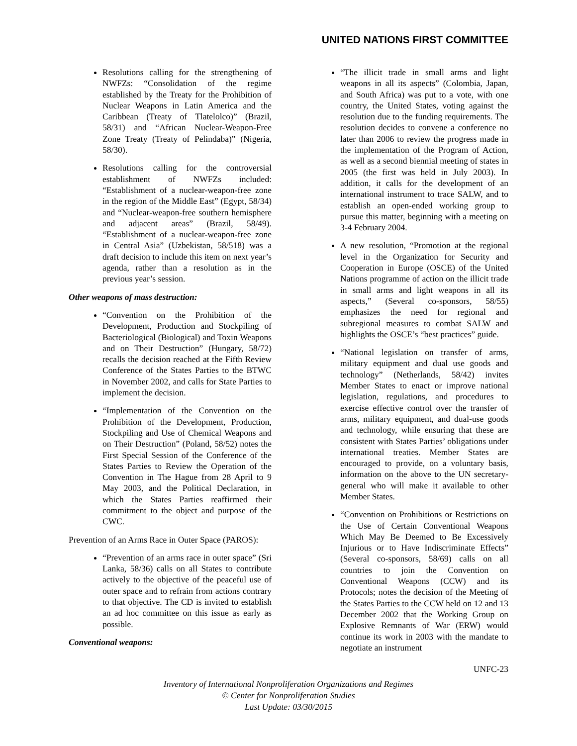UNITED NATIONS FIRST COMMITTEE
Resolutions calling for the strengthening of NWFZs: “Consolidation of the regime established by the Treaty for the Prohibition of Nuclear Weapons in Latin America and the Caribbean (Treaty of Tlatelolco)” (Brazil, 58/31) and “African Nuclear-Weapon-Free Zone Treaty (Treaty of Pelindaba)” (Nigeria, 58/30).
Resolutions calling for the controversial establishment of NWFZs included: “Establishment of a nuclear-weapon-free zone in the region of the Middle East” (Egypt, 58/34) and “Nuclear-weapon-free southern hemisphere and adjacent areas” (Brazil, 58/49). “Establishment of a nuclear-weapon-free zone in Central Asia” (Uzbekistan, 58/518) was a draft decision to include this item on next year’s agenda, rather than a resolution as in the previous year’s session.
Other weapons of mass destruction:
“Convention on the Prohibition of the Development, Production and Stockpiling of Bacteriological (Biological) and Toxin Weapons and on Their Destruction” (Hungary, 58/72) recalls the decision reached at the Fifth Review Conference of the States Parties to the BTWC in November 2002, and calls for State Parties to implement the decision.
“Implementation of the Convention on the Prohibition of the Development, Production, Stockpiling and Use of Chemical Weapons and on Their Destruction” (Poland, 58/52) notes the First Special Session of the Conference of the States Parties to Review the Operation of the Convention in The Hague from 28 April to 9 May 2003, and the Political Declaration, in which the States Parties reaffirmed their commitment to the object and purpose of the CWC.
Prevention of an Arms Race in Outer Space (PAROS):
“Prevention of an arms race in outer space” (Sri Lanka, 58/36) calls on all States to contribute actively to the objective of the peaceful use of outer space and to refrain from actions contrary to that objective. The CD is invited to establish an ad hoc committee on this issue as early as possible.
Conventional weapons:
“The illicit trade in small arms and light weapons in all its aspects” (Colombia, Japan, and South Africa) was put to a vote, with one country, the United States, voting against the resolution due to the funding requirements. The resolution decides to convene a conference no later than 2006 to review the progress made in the implementation of the Program of Action, as well as a second biennial meeting of states in 2005 (the first was held in July 2003). In addition, it calls for the development of an international instrument to trace SALW, and to establish an open-ended working group to pursue this matter, beginning with a meeting on 3-4 February 2004.
A new resolution, “Promotion at the regional level in the Organization for Security and Cooperation in Europe (OSCE) of the United Nations programme of action on the illicit trade in small arms and light weapons in all its aspects,” (Several co-sponsors, 58/55) emphasizes the need for regional and subregional measures to combat SALW and highlights the OSCE’s “best practices” guide.
“National legislation on transfer of arms, military equipment and dual use goods and technology” (Netherlands, 58/42) invites Member States to enact or improve national legislation, regulations, and procedures to exercise effective control over the transfer of arms, military equipment, and dual-use goods and technology, while ensuring that these are consistent with States Parties’ obligations under international treaties. Member States are encouraged to provide, on a voluntary basis, information on the above to the UN secretary-general who will make it available to other Member States.
“Convention on Prohibitions or Restrictions on the Use of Certain Conventional Weapons Which May Be Deemed to Be Excessively Injurious or to Have Indiscriminate Effects” (Several co-sponsors, 58/69) calls on all countries to join the Convention on Conventional Weapons (CCW) and its Protocols; notes the decision of the Meeting of the States Parties to the CCW held on 12 and 13 December 2002 that the Working Group on Explosive Remnants of War (ERW) would continue its work in 2003 with the mandate to negotiate an instrument
UNFC-23
Inventory of International Nonproliferation Organizations and Regimes
© Center for Nonproliferation Studies
Last Update: 03/30/2015